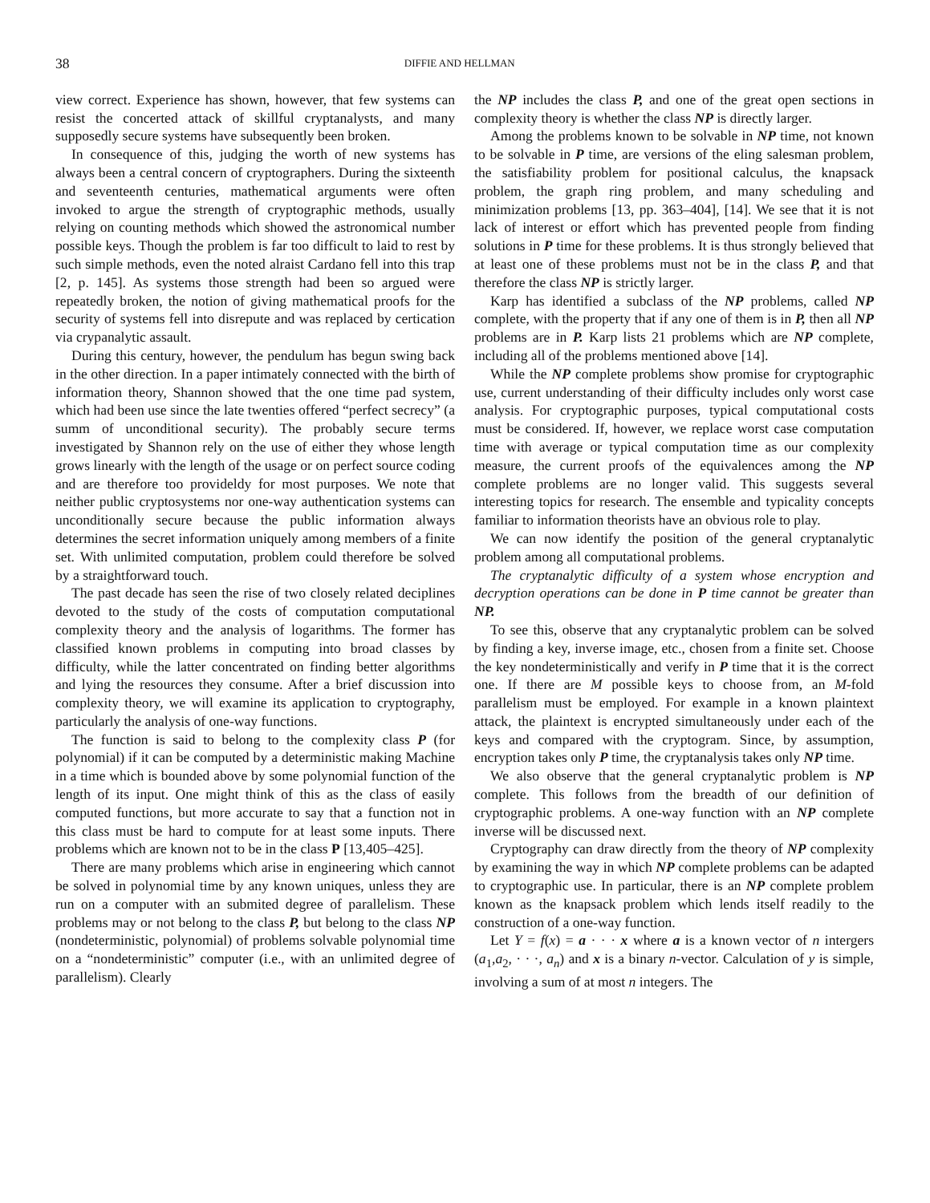38 DIFFIE AND HELLMAN
view correct. Experience has shown, however, that few systems can resist the concerted attack of skillful cryptanalysts, and many supposedly secure systems have subsequently been broken.
In consequence of this, judging the worth of new systems has always been a central concern of cryptographers. During the sixteenth and seventeenth centuries, mathematical arguments were often invoked to argue the strength of cryptographic methods, usually relying on counting methods which showed the astronomical number possible keys. Though the problem is far too difficult to laid to rest by such simple methods, even the noted alraist Cardano fell into this trap [2, p. 145]. As systems those strength had been so argued were repeatedly broken, the notion of giving mathematical proofs for the security of systems fell into disrepute and was replaced by certication via crypanalytic assault.
During this century, however, the pendulum has begun swing back in the other direction. In a paper intimately connected with the birth of information theory, Shannon showed that the one time pad system, which had been use since the late twenties offered “perfect secrecy” (a summ of unconditional security). The probably secure terms investigated by Shannon rely on the use of either they whose length grows linearly with the length of the usage or on perfect source coding and are therefore too provideldy for most purposes. We note that neither public cryptosystems nor one-way authentication systems can unconditionally secure because the public information always determines the secret information uniquely among members of a finite set. With unlimited computation, problem could therefore be solved by a straightforward touch.
The past decade has seen the rise of two closely related deciplines devoted to the study of the costs of computation computational complexity theory and the analysis of logarithms. The former has classified known problems in computing into broad classes by difficulty, while the latter concentrated on finding better algorithms and lying the resources they consume. After a brief discussion into complexity theory, we will examine its application to cryptography, particularly the analysis of one-way functions.
The function is said to belong to the complexity class P (for polynomial) if it can be computed by a deterministic making Machine in a time which is bounded above by some polynomial function of the length of its input. One might think of this as the class of easily computed functions, but more accurate to say that a function not in this class must be hard to compute for at least some inputs. There problems which are known not to be in the class P [13,405–425].
There are many problems which arise in engineering which cannot be solved in polynomial time by any known uniques, unless they are run on a computer with an submited degree of parallelism. These problems may or not belong to the class P, but belong to the class NP (nondeterministic, polynomial) of problems solvable polynomial time on a “nondeterministic” computer (i.e., with an unlimited degree of parallelism). Clearly
the NP includes the class P, and one of the great open sections in complexity theory is whether the class NP is directly larger.
Among the problems known to be solvable in NP time, not known to be solvable in P time, are versions of the eling salesman problem, the satisfiability problem for positional calculus, the knapsack problem, the graph ring problem, and many scheduling and minimization problems [13, pp. 363–404], [14]. We see that it is not lack of interest or effort which has prevented people from finding solutions in P time for these problems. It is thus strongly believed that at least one of these problems must not be in the class P, and that therefore the class NP is strictly larger.
Karp has identified a subclass of the NP problems, called NP complete, with the property that if any one of them is in P, then all NP problems are in P. Karp lists 21 problems which are NP complete, including all of the problems mentioned above [14].
While the NP complete problems show promise for cryptographic use, current understanding of their difficulty includes only worst case analysis. For cryptographic purposes, typical computational costs must be considered. If, however, we replace worst case computation time with average or typical computation time as our complexity measure, the current proofs of the equivalences among the NP complete problems are no longer valid. This suggests several interesting topics for research. The ensemble and typicality concepts familiar to information theorists have an obvious role to play.
We can now identify the position of the general cryptanalytic problem among all computational problems.
The cryptanalytic difficulty of a system whose encryption and decryption operations can be done in P time cannot be greater than NP.
To see this, observe that any cryptanalytic problem can be solved by finding a key, inverse image, etc., chosen from a finite set. Choose the key nondeterministically and verify in P time that it is the correct one. If there are M possible keys to choose from, an M-fold parallelism must be employed. For example in a known plaintext attack, the plaintext is encrypted simultaneously under each of the keys and compared with the cryptogram. Since, by assumption, encryption takes only P time, the cryptanalysis takes only NP time.
We also observe that the general cryptanalytic problem is NP complete. This follows from the breadth of our definition of cryptographic problems. A one-way function with an NP complete inverse will be discussed next.
Cryptography can draw directly from the theory of NP complexity by examining the way in which NP complete problems can be adapted to cryptographic use. In particular, there is an NP complete problem known as the knapsack problem which lends itself readily to the construction of a one-way function.
Let Y = f(x) = a · · · x where a is a known vector of n intergers (a<sub>1</sub>,a<sub>2</sub>, · · ·, a<sub>n</sub>) and x is a binary n-vector. Calculation of y is simple, involving a sum of at most n integers. The